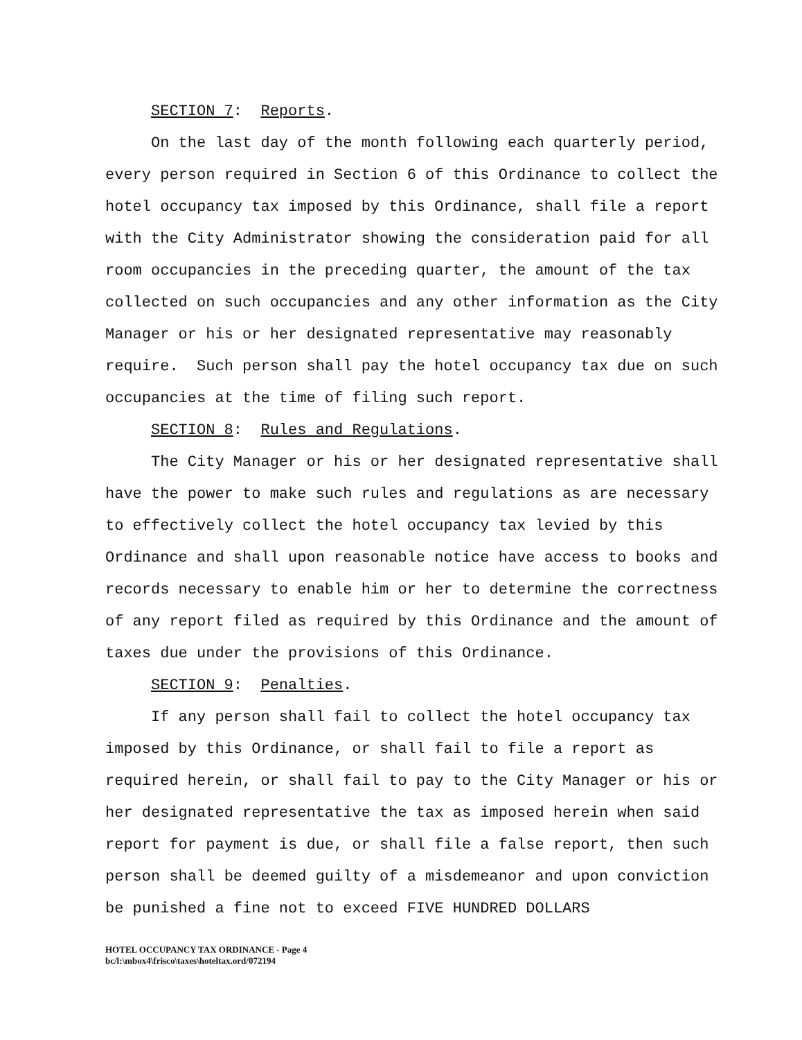SECTION 7: Reports.
On the last day of the month following each quarterly period, every person required in Section 6 of this Ordinance to collect the hotel occupancy tax imposed by this Ordinance, shall file a report with the City Administrator showing the consideration paid for all room occupancies in the preceding quarter, the amount of the tax collected on such occupancies and any other information as the City Manager or his or her designated representative may reasonably require. Such person shall pay the hotel occupancy tax due on such occupancies at the time of filing such report.
SECTION 8: Rules and Regulations.
The City Manager or his or her designated representative shall have the power to make such rules and regulations as are necessary to effectively collect the hotel occupancy tax levied by this Ordinance and shall upon reasonable notice have access to books and records necessary to enable him or her to determine the correctness of any report filed as required by this Ordinance and the amount of taxes due under the provisions of this Ordinance.
SECTION 9: Penalties.
If any person shall fail to collect the hotel occupancy tax imposed by this Ordinance, or shall fail to file a report as required herein, or shall fail to pay to the City Manager or his or her designated representative the tax as imposed herein when said report for payment is due, or shall file a false report, then such person shall be deemed guilty of a misdemeanor and upon conviction be punished a fine not to exceed FIVE HUNDRED DOLLARS
HOTEL OCCUPANCY TAX ORDINANCE - Page 4
bc/l:\mbox4\frisco\taxes\hoteltax.ord/072194